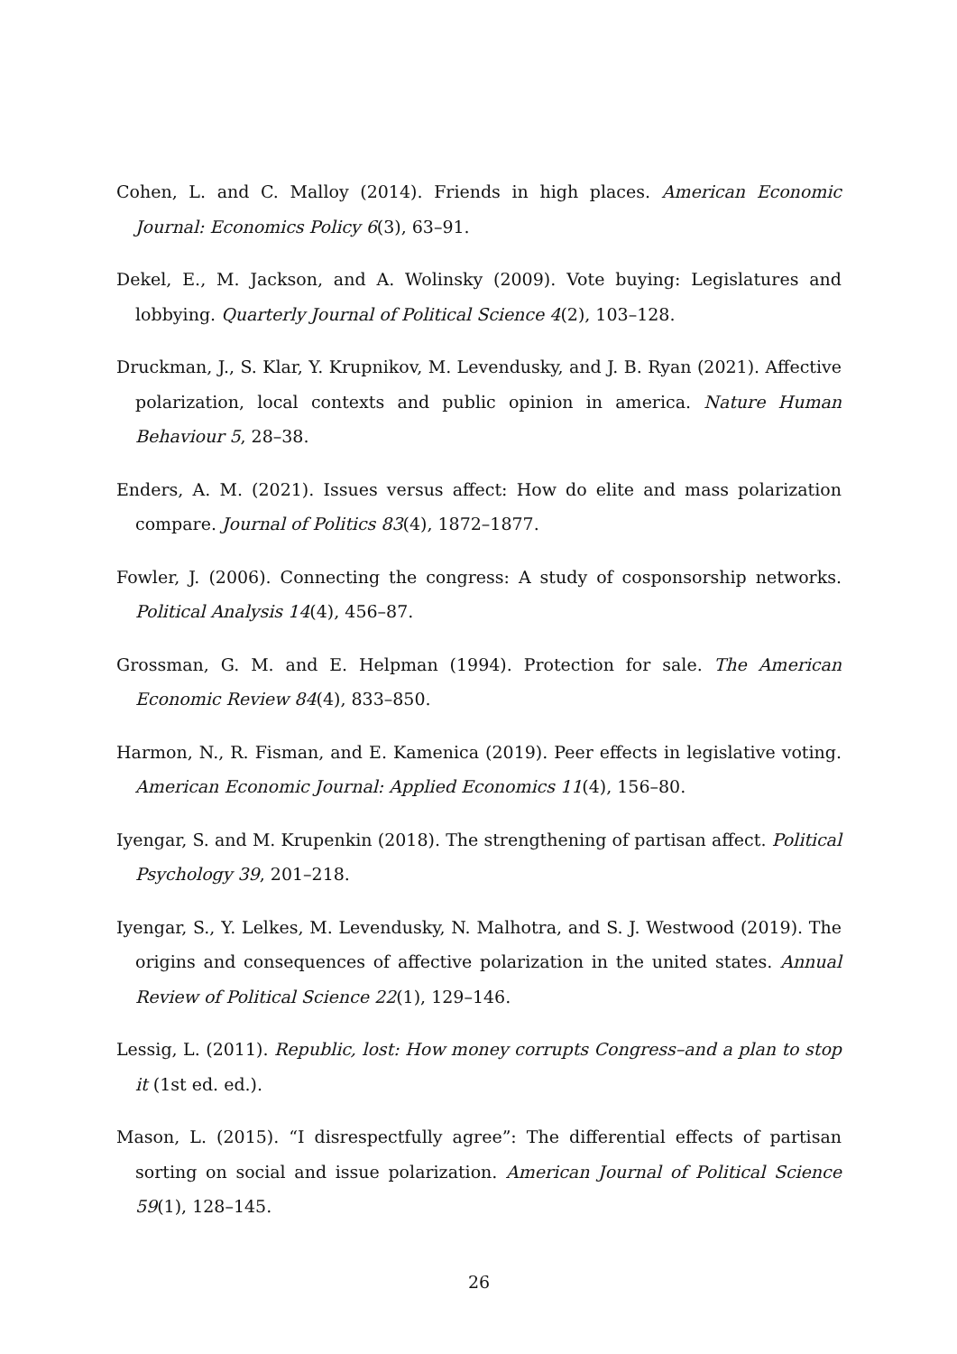Cohen, L. and C. Malloy (2014). Friends in high places. American Economic Journal: Economics Policy 6(3), 63–91.
Dekel, E., M. Jackson, and A. Wolinsky (2009). Vote buying: Legislatures and lobbying. Quarterly Journal of Political Science 4(2), 103–128.
Druckman, J., S. Klar, Y. Krupnikov, M. Levendusky, and J. B. Ryan (2021). Affective polarization, local contexts and public opinion in america. Nature Human Behaviour 5, 28–38.
Enders, A. M. (2021). Issues versus affect: How do elite and mass polarization compare. Journal of Politics 83(4), 1872–1877.
Fowler, J. (2006). Connecting the congress: A study of cosponsorship networks. Political Analysis 14(4), 456–87.
Grossman, G. M. and E. Helpman (1994). Protection for sale. The American Economic Review 84(4), 833–850.
Harmon, N., R. Fisman, and E. Kamenica (2019). Peer effects in legislative voting. American Economic Journal: Applied Economics 11(4), 156–80.
Iyengar, S. and M. Krupenkin (2018). The strengthening of partisan affect. Political Psychology 39, 201–218.
Iyengar, S., Y. Lelkes, M. Levendusky, N. Malhotra, and S. J. Westwood (2019). The origins and consequences of affective polarization in the united states. Annual Review of Political Science 22(1), 129–146.
Lessig, L. (2011). Republic, lost: How money corrupts Congress–and a plan to stop it (1st ed. ed.).
Mason, L. (2015). “I disrespectfully agree”: The differential effects of partisan sorting on social and issue polarization. American Journal of Political Science 59(1), 128–145.
26